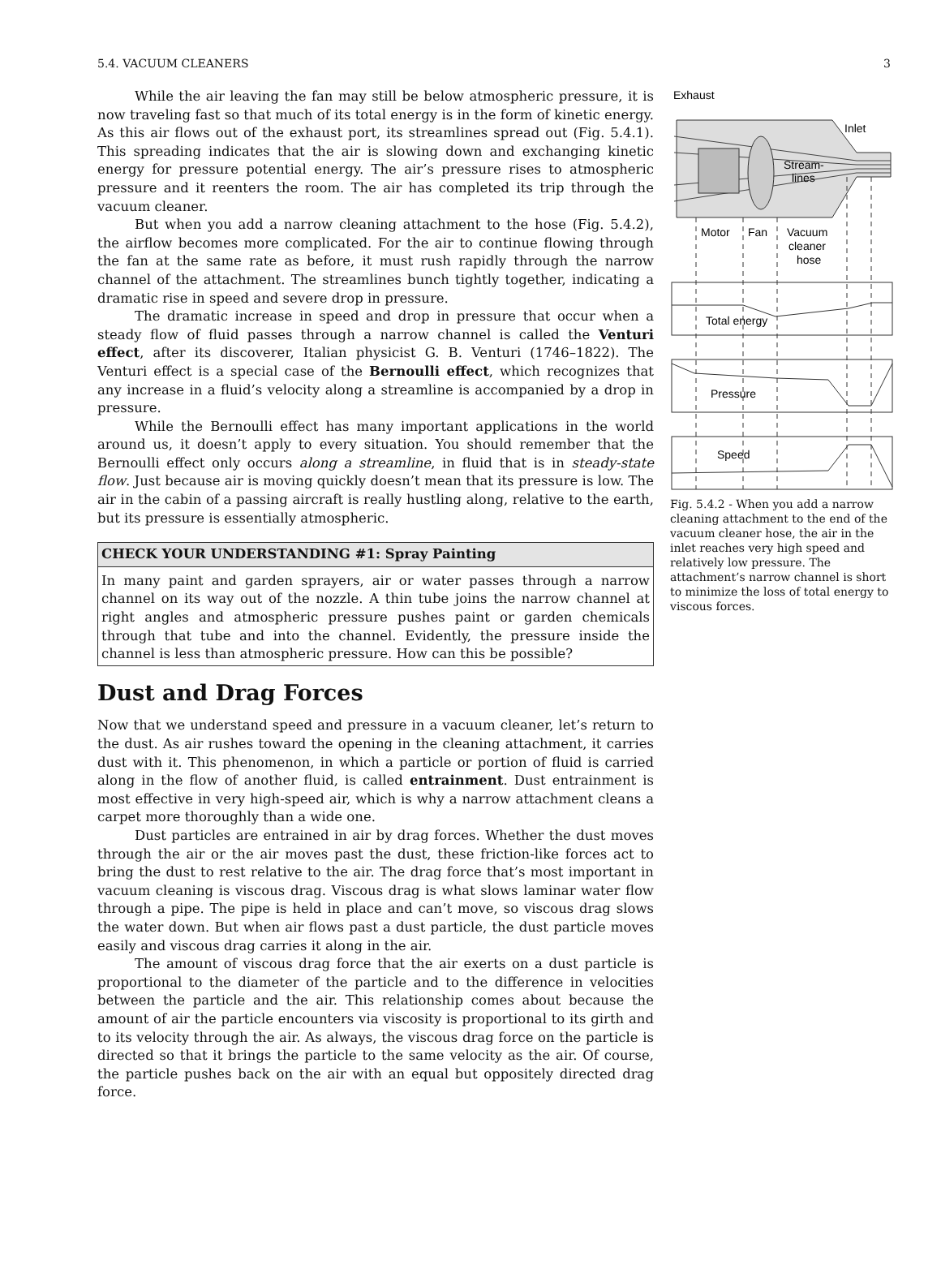5.4. VACUUM CLEANERS 3
While the air leaving the fan may still be below atmospheric pressure, it is now traveling fast so that much of its total energy is in the form of kinetic energy. As this air flows out of the exhaust port, its streamlines spread out (Fig. 5.4.1). This spreading indicates that the air is slowing down and exchanging kinetic energy for pressure potential energy. The air’s pressure rises to atmospheric pressure and it reenters the room. The air has completed its trip through the vacuum cleaner.
But when you add a narrow cleaning attachment to the hose (Fig. 5.4.2), the airflow becomes more complicated. For the air to continue flowing through the fan at the same rate as before, it must rush rapidly through the narrow channel of the attachment. The streamlines bunch tightly together, indicating a dramatic rise in speed and severe drop in pressure.
The dramatic increase in speed and drop in pressure that occur when a steady flow of fluid passes through a narrow channel is called the Venturi effect, after its discoverer, Italian physicist G. B. Venturi (1746–1822). The Venturi effect is a special case of the Bernoulli effect, which recognizes that any increase in a fluid’s velocity along a streamline is accompanied by a drop in pressure.
While the Bernoulli effect has many important applications in the world around us, it doesn’t apply to every situation. You should remember that the Bernoulli effect only occurs along a streamline, in fluid that is in steady-state flow. Just because air is moving quickly doesn’t mean that its pressure is low. The air in the cabin of a passing aircraft is really hustling along, relative to the earth, but its pressure is essentially atmospheric.
CHECK YOUR UNDERSTANDING #1: Spray Painting
In many paint and garden sprayers, air or water passes through a narrow channel on its way out of the nozzle. A thin tube joins the narrow channel at right angles and atmospheric pressure pushes paint or garden chemicals through that tube and into the channel. Evidently, the pressure inside the channel is less than atmospheric pressure. How can this be possible?
Dust and Drag Forces
Now that we understand speed and pressure in a vacuum cleaner, let’s return to the dust. As air rushes toward the opening in the cleaning attachment, it carries dust with it. This phenomenon, in which a particle or portion of fluid is carried along in the flow of another fluid, is called entrainment. Dust entrainment is most effective in very high-speed air, which is why a narrow attachment cleans a carpet more thoroughly than a wide one.
Dust particles are entrained in air by drag forces. Whether the dust moves through the air or the air moves past the dust, these friction-like forces act to bring the dust to rest relative to the air. The drag force that’s most important in vacuum cleaning is viscous drag. Viscous drag is what slows laminar water flow through a pipe. The pipe is held in place and can’t move, so viscous drag slows the water down. But when air flows past a dust particle, the dust particle moves easily and viscous drag carries it along in the air.
The amount of viscous drag force that the air exerts on a dust particle is proportional to the diameter of the particle and to the difference in velocities between the particle and the air. This relationship comes about because the amount of air the particle encounters via viscosity is proportional to its girth and to its velocity through the air. As always, the viscous drag force on the particle is directed so that it brings the particle to the same velocity as the air. Of course, the particle pushes back on the air with an equal but oppositely directed drag force.
Exhaust
Inlet
Stream-
lines
Motor
Fan
Vacuum
cleaner
hose
Total energy
Pressure
Speed
Fig. 5.4.2 - When you add a narrow cleaning attachment to the end of the vacuum cleaner hose, the air in the inlet reaches very high speed and relatively low pressure. The attachment’s narrow channel is short to minimize the loss of total energy to viscous forces.